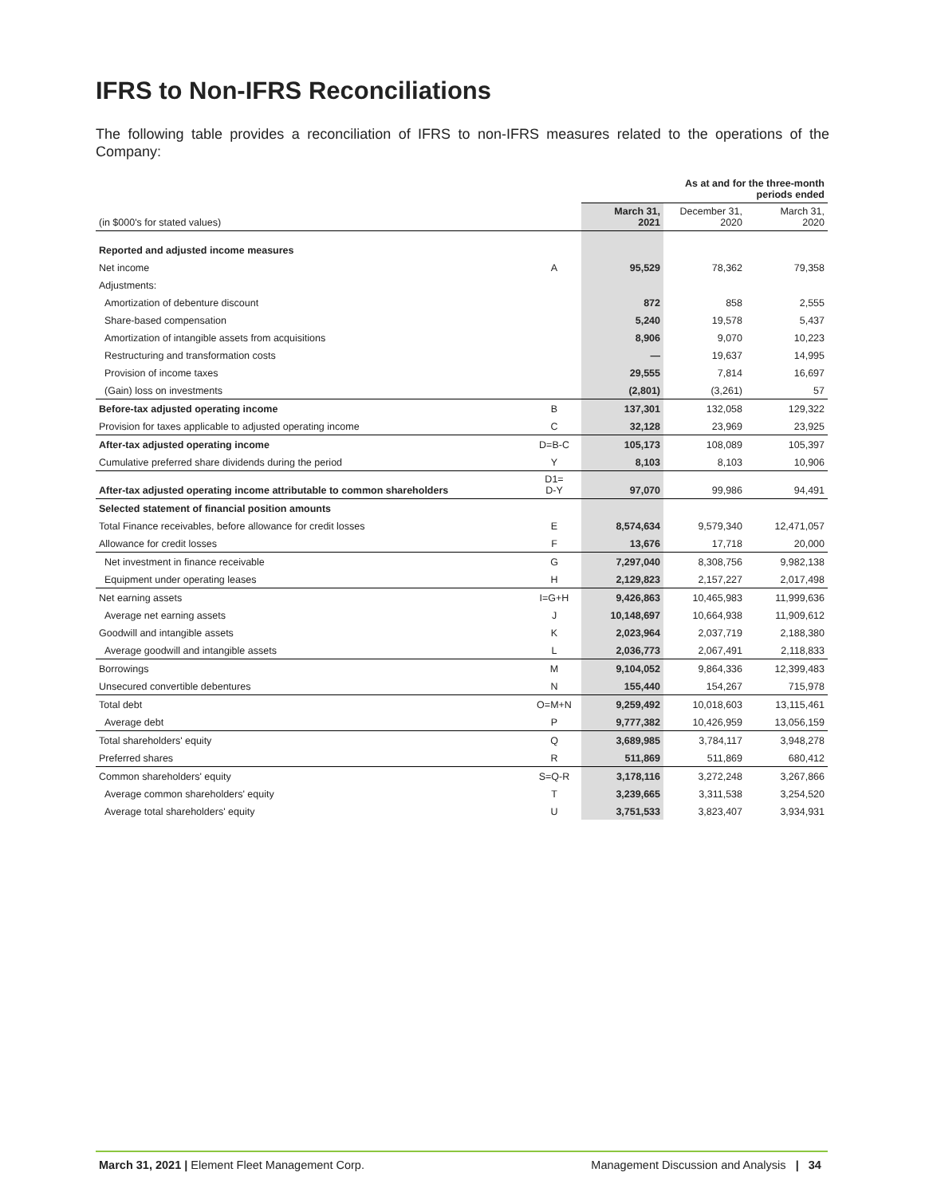IFRS to Non-IFRS Reconciliations
The following table provides a reconciliation of IFRS to non-IFRS measures related to the operations of the Company:
| | | As at and for the three-month periods ended | | |
| --- | --- | --- | --- | --- |
| (in $000's for stated values) | | March 31, 2021 | December 31, 2020 | March 31, 2020 |
| Reported and adjusted income measures | | | | |
| Net income | A | 95,529 | 78,362 | 79,358 |
| Adjustments: | | | | |
| Amortization of debenture discount | | 872 | 858 | 2,555 |
| Share-based compensation | | 5,240 | 19,578 | 5,437 |
| Amortization of intangible assets from acquisitions | | 8,906 | 9,070 | 10,223 |
| Restructuring and transformation costs | | — | 19,637 | 14,995 |
| Provision of income taxes | | 29,555 | 7,814 | 16,697 |
| (Gain) loss on investments | | (2,801) | (3,261) | 57 |
| Before-tax adjusted operating income | B | 137,301 | 132,058 | 129,322 |
| Provision for taxes applicable to adjusted operating income | C | 32,128 | 23,969 | 23,925 |
| After-tax adjusted operating income | D=B-C | 105,173 | 108,089 | 105,397 |
| Cumulative preferred share dividends during the period | Y | 8,103 | 8,103 | 10,906 |
| After-tax adjusted operating income attributable to common shareholders | D1= D-Y | 97,070 | 99,986 | 94,491 |
| Selected statement of financial position amounts | | | | |
| Total Finance receivables, before allowance for credit losses | E | 8,574,634 | 9,579,340 | 12,471,057 |
| Allowance for credit losses | F | 13,676 | 17,718 | 20,000 |
| Net investment in finance receivable | G | 7,297,040 | 8,308,756 | 9,982,138 |
| Equipment under operating leases | H | 2,129,823 | 2,157,227 | 2,017,498 |
| Net earning assets | I=G+H | 9,426,863 | 10,465,983 | 11,999,636 |
| Average net earning assets | J | 10,148,697 | 10,664,938 | 11,909,612 |
| Goodwill and intangible assets | K | 2,023,964 | 2,037,719 | 2,188,380 |
| Average goodwill and intangible assets | L | 2,036,773 | 2,067,491 | 2,118,833 |
| Borrowings | M | 9,104,052 | 9,864,336 | 12,399,483 |
| Unsecured convertible debentures | N | 155,440 | 154,267 | 715,978 |
| Total debt | O=M+N | 9,259,492 | 10,018,603 | 13,115,461 |
| Average debt | P | 9,777,382 | 10,426,959 | 13,056,159 |
| Total shareholders' equity | Q | 3,689,985 | 3,784,117 | 3,948,278 |
| Preferred shares | R | 511,869 | 511,869 | 680,412 |
| Common shareholders' equity | S=Q-R | 3,178,116 | 3,272,248 | 3,267,866 |
| Average common shareholders' equity | T | 3,239,665 | 3,311,538 | 3,254,520 |
| Average total shareholders' equity | U | 3,751,533 | 3,823,407 | 3,934,931 |
March 31, 2021 | Element Fleet Management Corp. Management Discussion and Analysis | 34